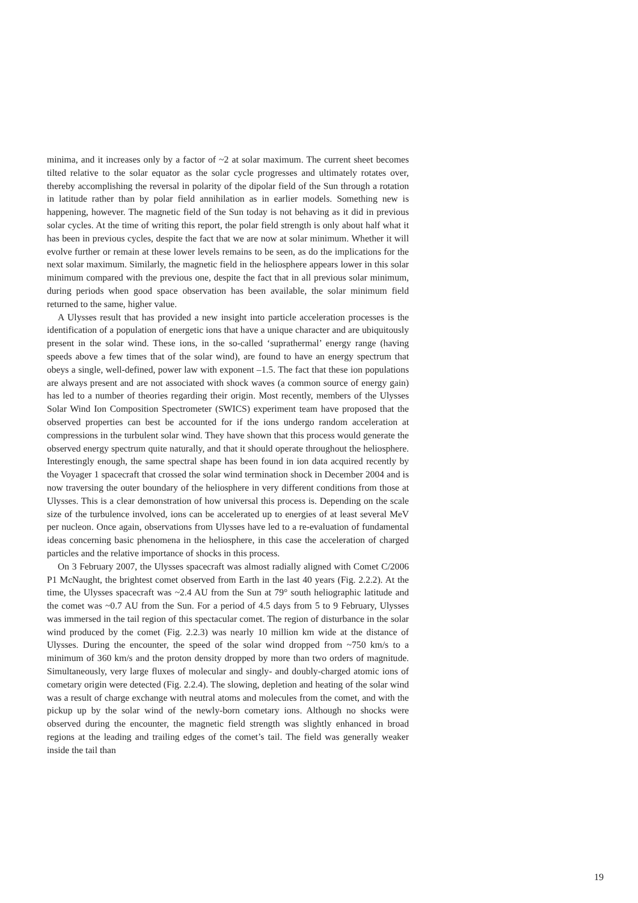minima, and it increases only by a factor of ~2 at solar maximum. The current sheet becomes tilted relative to the solar equator as the solar cycle progresses and ultimately rotates over, thereby accomplishing the reversal in polarity of the dipolar field of the Sun through a rotation in latitude rather than by polar field annihilation as in earlier models. Something new is happening, however. The magnetic field of the Sun today is not behaving as it did in previous solar cycles. At the time of writing this report, the polar field strength is only about half what it has been in previous cycles, despite the fact that we are now at solar minimum. Whether it will evolve further or remain at these lower levels remains to be seen, as do the implications for the next solar maximum. Similarly, the magnetic field in the heliosphere appears lower in this solar minimum compared with the previous one, despite the fact that in all previous solar minimum, during periods when good space observation has been available, the solar minimum field returned to the same, higher value.
A Ulysses result that has provided a new insight into particle acceleration processes is the identification of a population of energetic ions that have a unique character and are ubiquitously present in the solar wind. These ions, in the so-called ‘suprathermal’ energy range (having speeds above a few times that of the solar wind), are found to have an energy spectrum that obeys a single, well-defined, power law with exponent –1.5. The fact that these ion populations are always present and are not associated with shock waves (a common source of energy gain) has led to a number of theories regarding their origin. Most recently, members of the Ulysses Solar Wind Ion Composition Spectrometer (SWICS) experiment team have proposed that the observed properties can best be accounted for if the ions undergo random acceleration at compressions in the turbulent solar wind. They have shown that this process would generate the observed energy spectrum quite naturally, and that it should operate throughout the heliosphere. Interestingly enough, the same spectral shape has been found in ion data acquired recently by the Voyager 1 spacecraft that crossed the solar wind termination shock in December 2004 and is now traversing the outer boundary of the heliosphere in very different conditions from those at Ulysses. This is a clear demonstration of how universal this process is. Depending on the scale size of the turbulence involved, ions can be accelerated up to energies of at least several MeV per nucleon. Once again, observations from Ulysses have led to a re-evaluation of fundamental ideas concerning basic phenomena in the heliosphere, in this case the acceleration of charged particles and the relative importance of shocks in this process.
On 3 February 2007, the Ulysses spacecraft was almost radially aligned with Comet C/2006 P1 McNaught, the brightest comet observed from Earth in the last 40 years (Fig. 2.2.2). At the time, the Ulysses spacecraft was ~2.4 AU from the Sun at 79° south heliographic latitude and the comet was ~0.7 AU from the Sun. For a period of 4.5 days from 5 to 9 February, Ulysses was immersed in the tail region of this spectacular comet. The region of disturbance in the solar wind produced by the comet (Fig. 2.2.3) was nearly 10 million km wide at the distance of Ulysses. During the encounter, the speed of the solar wind dropped from ~750 km/s to a minimum of 360 km/s and the proton density dropped by more than two orders of magnitude. Simultaneously, very large fluxes of molecular and singly- and doubly-charged atomic ions of cometary origin were detected (Fig. 2.2.4). The slowing, depletion and heating of the solar wind was a result of charge exchange with neutral atoms and molecules from the comet, and with the pickup up by the solar wind of the newly-born cometary ions. Although no shocks were observed during the encounter, the magnetic field strength was slightly enhanced in broad regions at the leading and trailing edges of the comet’s tail. The field was generally weaker inside the tail than
19